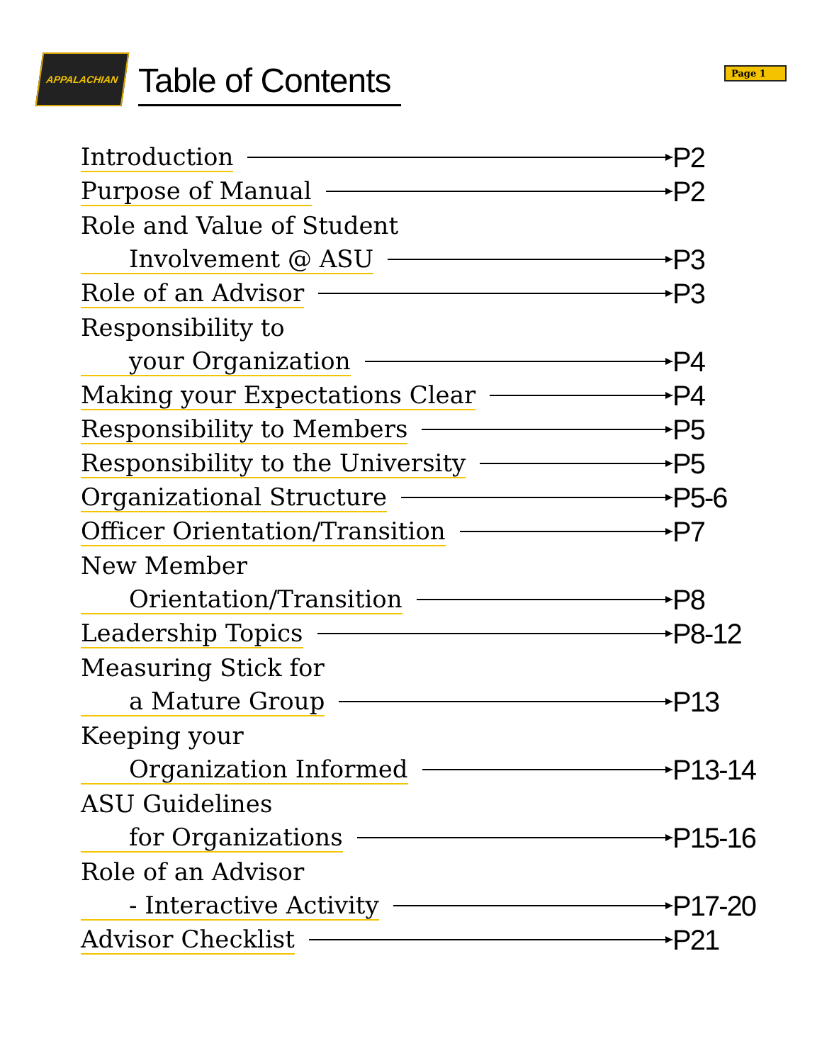APPALACHIAN
Table of Contents
Page 1
Introduction P2
Purpose of Manual P2
Role and Value of Student
Involvement @ ASU P3
Role of an Advisor P3
Responsibility to
your Organization P4
Making your Expectations Clear P4
Responsibility to Members P5
Responsibility to the University P5
Organizational Structure P5-6
Officer Orientation/Transition P7
New Member
Orientation/Transition P8
Leadership Topics P8-12
Measuring Stick for
a Mature Group P13
Keeping your
Organization Informed P13-14
ASU Guidelines
for Organizations P15-16
Role of an Advisor
- Interactive Activity P17-20
Advisor Checklist P21